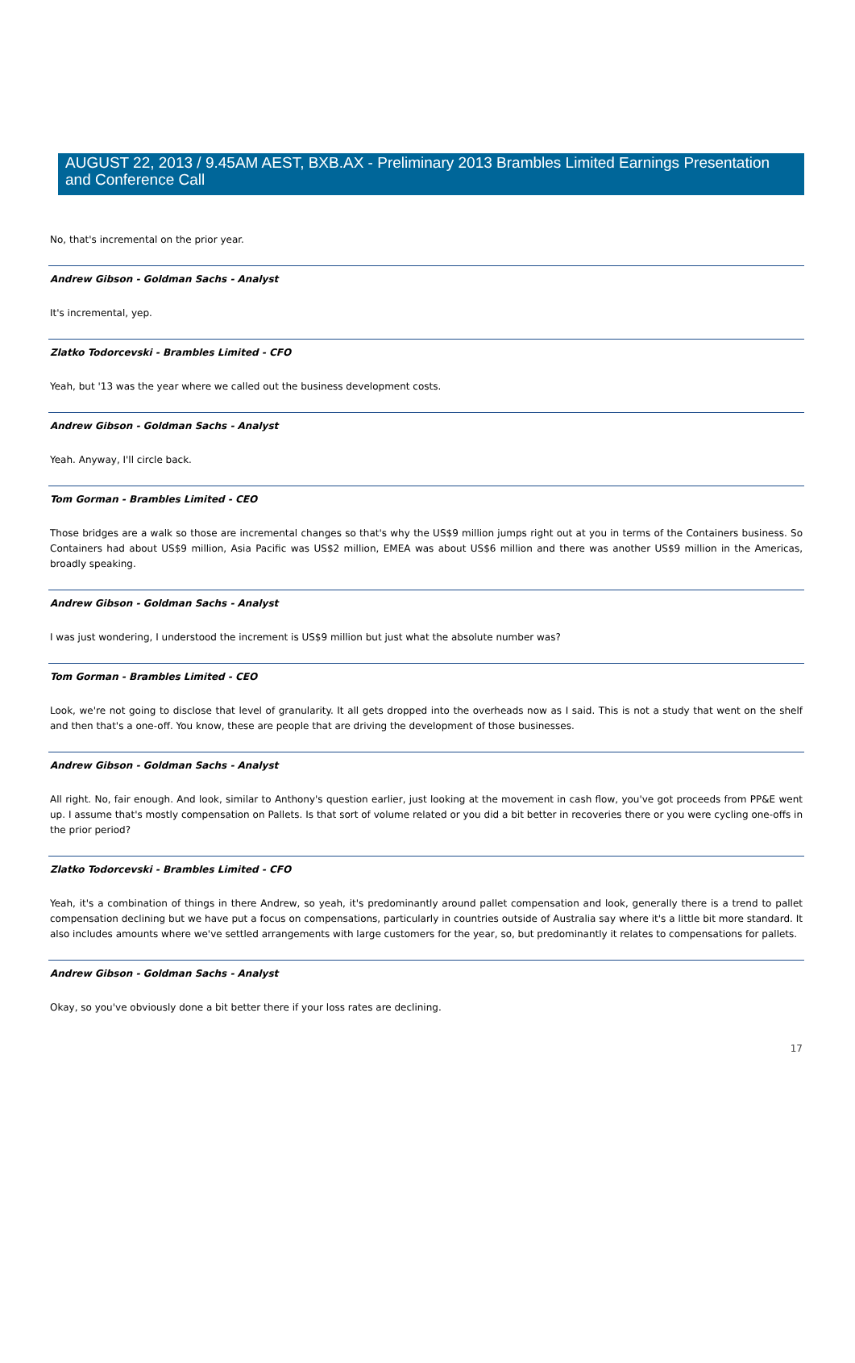AUGUST 22, 2013 / 9.45AM AEST, BXB.AX - Preliminary 2013 Brambles Limited Earnings Presentation and Conference Call
No, that's incremental on the prior year.
Andrew Gibson - Goldman Sachs - Analyst
It's incremental, yep.
Zlatko Todorcevski - Brambles Limited - CFO
Yeah, but '13 was the year where we called out the business development costs.
Andrew Gibson - Goldman Sachs - Analyst
Yeah. Anyway, I'll circle back.
Tom Gorman - Brambles Limited - CEO
Those bridges are a walk so those are incremental changes so that's why the US$9 million jumps right out at you in terms of the Containers business. So Containers had about US$9 million, Asia Pacific was US$2 million, EMEA was about US$6 million and there was another US$9 million in the Americas, broadly speaking.
Andrew Gibson - Goldman Sachs - Analyst
I was just wondering, I understood the increment is US$9 million but just what the absolute number was?
Tom Gorman - Brambles Limited - CEO
Look, we're not going to disclose that level of granularity. It all gets dropped into the overheads now as I said. This is not a study that went on the shelf and then that's a one-off. You know, these are people that are driving the development of those businesses.
Andrew Gibson - Goldman Sachs - Analyst
All right. No, fair enough. And look, similar to Anthony's question earlier, just looking at the movement in cash flow, you've got proceeds from PP&E went up. I assume that's mostly compensation on Pallets. Is that sort of volume related or you did a bit better in recoveries there or you were cycling one-offs in the prior period?
Zlatko Todorcevski - Brambles Limited - CFO
Yeah, it's a combination of things in there Andrew, so yeah, it's predominantly around pallet compensation and look, generally there is a trend to pallet compensation declining but we have put a focus on compensations, particularly in countries outside of Australia say where it's a little bit more standard. It also includes amounts where we've settled arrangements with large customers for the year, so, but predominantly it relates to compensations for pallets.
Andrew Gibson - Goldman Sachs - Analyst
Okay, so you've obviously done a bit better there if your loss rates are declining.
17